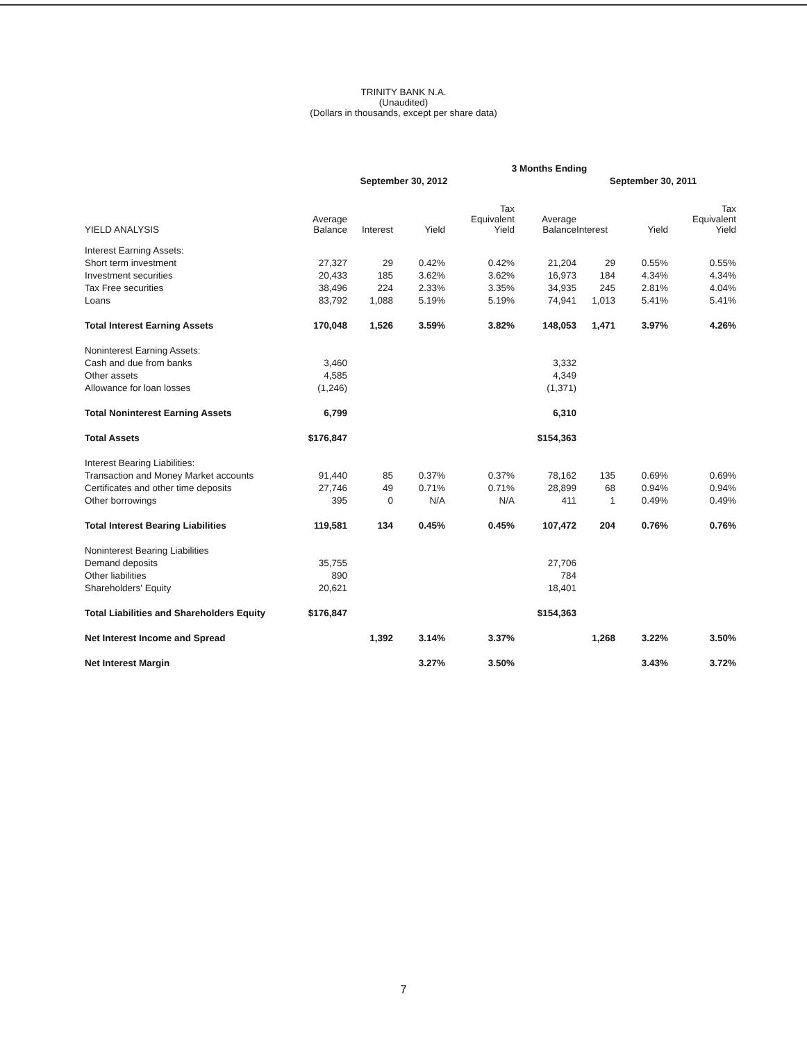TRINITY BANK N.A.
(Unaudited)
(Dollars in thousands, except per share data)
| | 3 Months Ending | | | | | | | |
| | September 30, 2012 | | | | September 30, 2011 | | | |
| YIELD ANALYSIS | Average Balance | Interest | Yield | Tax Equivalent Yield | Average Balance | Interest | Yield | Tax Equivalent Yield |
| Interest Earning Assets: | | | | | | | | |
| Short term investment | 27,327 | 29 | 0.42% | 0.42% | 21,204 | 29 | 0.55% | 0.55% |
| Investment securities | 20,433 | 185 | 3.62% | 3.62% | 16,973 | 184 | 4.34% | 4.34% |
| Tax Free securities | 38,496 | 224 | 2.33% | 3.35% | 34,935 | 245 | 2.81% | 4.04% |
| Loans | 83,792 | 1,088 | 5.19% | 5.19% | 74,941 | 1,013 | 5.41% | 5.41% |
| Total Interest Earning Assets | 170,048 | 1,526 | 3.59% | 3.82% | 148,053 | 1,471 | 3.97% | 4.26% |
| Noninterest Earning Assets: | | | | | | | | |
| Cash and due from banks | 3,460 | | | | 3,332 | | | |
| Other assets | 4,585 | | | | 4,349 | | | |
| Allowance for loan losses | (1,246) | | | | (1,371) | | | |
| Total Noninterest Earning Assets | 6,799 | | | | 6,310 | | | |
| Total Assets | $176,847 | | | | $154,363 | | | |
| Interest Bearing Liabilities: | | | | | | | | |
| Transaction and Money Market accounts | 91,440 | 85 | 0.37% | 0.37% | 78,162 | 135 | 0.69% | 0.69% |
| Certificates and other time deposits | 27,746 | 49 | 0.71% | 0.71% | 28,899 | 68 | 0.94% | 0.94% |
| Other borrowings | 395 | 0 | N/A | N/A | 411 | 1 | 0.49% | 0.49% |
| Total Interest Bearing Liabilities | 119,581 | 134 | 0.45% | 0.45% | 107,472 | 204 | 0.76% | 0.76% |
| Noninterest Bearing Liabilities | | | | | | | | |
| Demand deposits | 35,755 | | | | 27,706 | | | |
| Other liabilities | 890 | | | | 784 | | | |
| Shareholders' Equity | 20,621 | | | | 18,401 | | | |
| Total Liabilities and Shareholders Equity | $176,847 | | | | $154,363 | | | |
| Net Interest Income and Spread | | 1,392 | 3.14% | 3.37% | | 1,268 | 3.22% | 3.50% |
| Net Interest Margin | | | 3.27% | 3.50% | | | 3.43% | 3.72% |
7